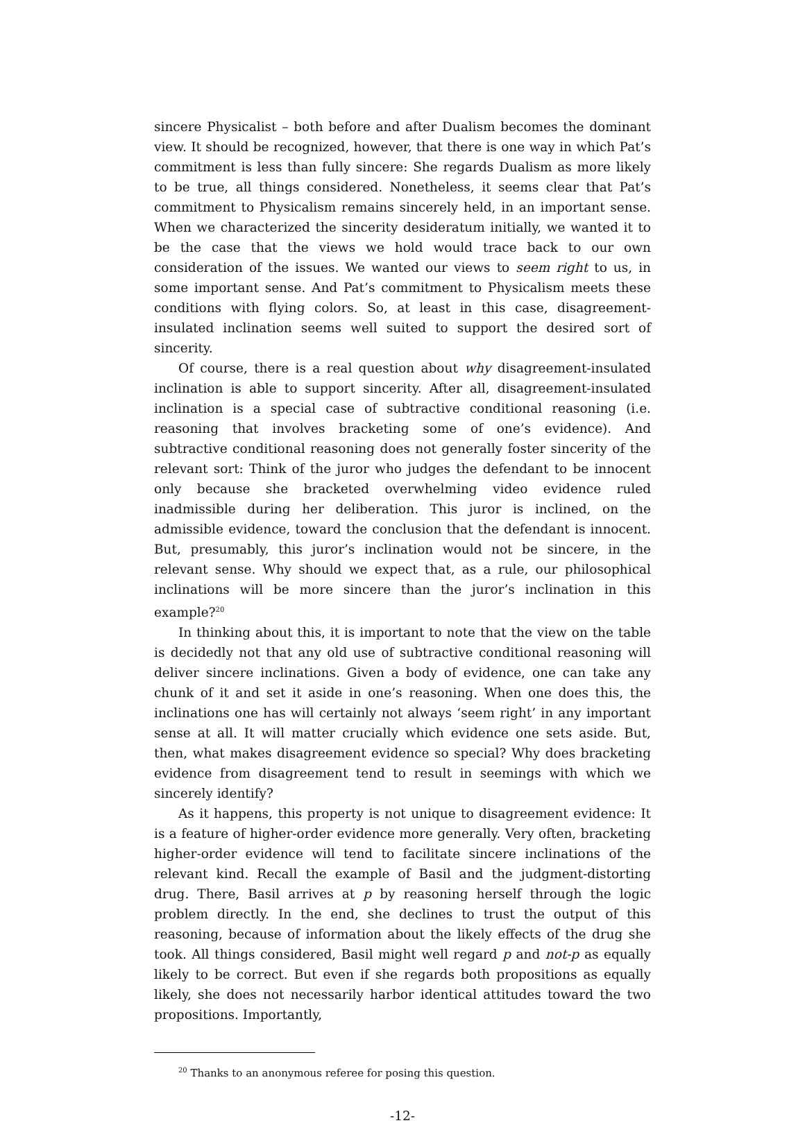sincere Physicalist – both before and after Dualism becomes the dominant view. It should be recognized, however, that there is one way in which Pat’s commitment is less than fully sincere: She regards Dualism as more likely to be true, all things considered. Nonetheless, it seems clear that Pat’s commitment to Physicalism remains sincerely held, in an important sense. When we characterized the sincerity desideratum initially, we wanted it to be the case that the views we hold would trace back to our own consideration of the issues. We wanted our views to seem right to us, in some important sense. And Pat’s commitment to Physicalism meets these conditions with flying colors. So, at least in this case, disagreement-insulated inclination seems well suited to support the desired sort of sincerity.
Of course, there is a real question about why disagreement-insulated inclination is able to support sincerity. After all, disagreement-insulated inclination is a special case of subtractive conditional reasoning (i.e. reasoning that involves bracketing some of one’s evidence). And subtractive conditional reasoning does not generally foster sincerity of the relevant sort: Think of the juror who judges the defendant to be innocent only because she bracketed overwhelming video evidence ruled inadmissible during her deliberation. This juror is inclined, on the admissible evidence, toward the conclusion that the defendant is innocent. But, presumably, this juror’s inclination would not be sincere, in the relevant sense. Why should we expect that, as a rule, our philosophical inclinations will be more sincere than the juror’s inclination in this example?<sup>20</sup>
In thinking about this, it is important to note that the view on the table is decidedly not that any old use of subtractive conditional reasoning will deliver sincere inclinations. Given a body of evidence, one can take any chunk of it and set it aside in one’s reasoning. When one does this, the inclinations one has will certainly not always ‘seem right’ in any important sense at all. It will matter crucially which evidence one sets aside. But, then, what makes disagreement evidence so special? Why does bracketing evidence from disagreement tend to result in seemings with which we sincerely identify?
As it happens, this property is not unique to disagreement evidence: It is a feature of higher-order evidence more generally. Very often, bracketing higher-order evidence will tend to facilitate sincere inclinations of the relevant kind. Recall the example of Basil and the judgment-distorting drug. There, Basil arrives at p by reasoning herself through the logic problem directly. In the end, she declines to trust the output of this reasoning, because of information about the likely effects of the drug she took. All things considered, Basil might well regard p and not-p as equally likely to be correct. But even if she regards both propositions as equally likely, she does not necessarily harbor identical attitudes toward the two propositions. Importantly,
<sup>20</sup> Thanks to an anonymous referee for posing this question.
-12-